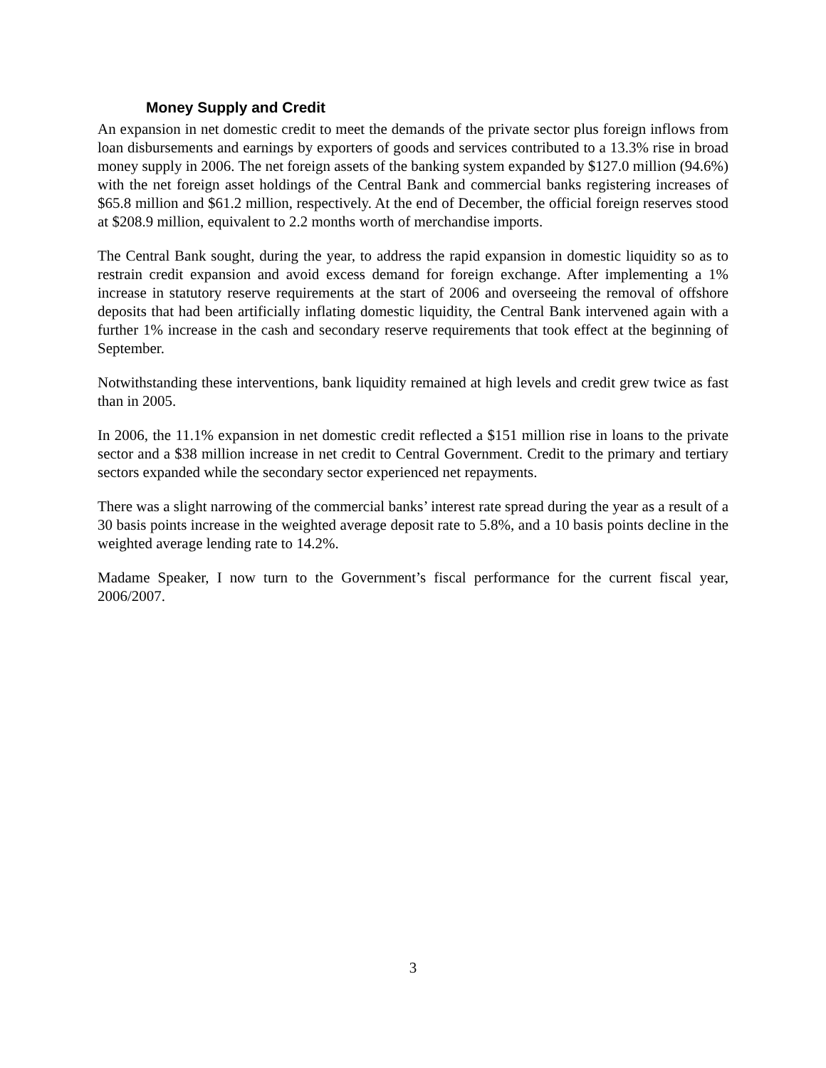Money Supply and Credit
An expansion in net domestic credit to meet the demands of the private sector plus foreign inflows from loan disbursements and earnings by exporters of goods and services contributed to a 13.3% rise in broad money supply in 2006. The net foreign assets of the banking system expanded by $127.0 million (94.6%) with the net foreign asset holdings of the Central Bank and commercial banks registering increases of $65.8 million and $61.2 million, respectively. At the end of December, the official foreign reserves stood at $208.9 million, equivalent to 2.2 months worth of merchandise imports.
The Central Bank sought, during the year, to address the rapid expansion in domestic liquidity so as to restrain credit expansion and avoid excess demand for foreign exchange. After implementing a 1% increase in statutory reserve requirements at the start of 2006 and overseeing the removal of offshore deposits that had been artificially inflating domestic liquidity, the Central Bank intervened again with a further 1% increase in the cash and secondary reserve requirements that took effect at the beginning of September.
Notwithstanding these interventions, bank liquidity remained at high levels and credit grew twice as fast than in 2005.
In 2006, the 11.1% expansion in net domestic credit reflected a $151 million rise in loans to the private sector and a $38 million increase in net credit to Central Government. Credit to the primary and tertiary sectors expanded while the secondary sector experienced net repayments.
There was a slight narrowing of the commercial banks’ interest rate spread during the year as a result of a 30 basis points increase in the weighted average deposit rate to 5.8%, and a 10 basis points decline in the weighted average lending rate to 14.2%.
Madame Speaker, I now turn to the Government’s fiscal performance for the current fiscal year, 2006/2007.
3